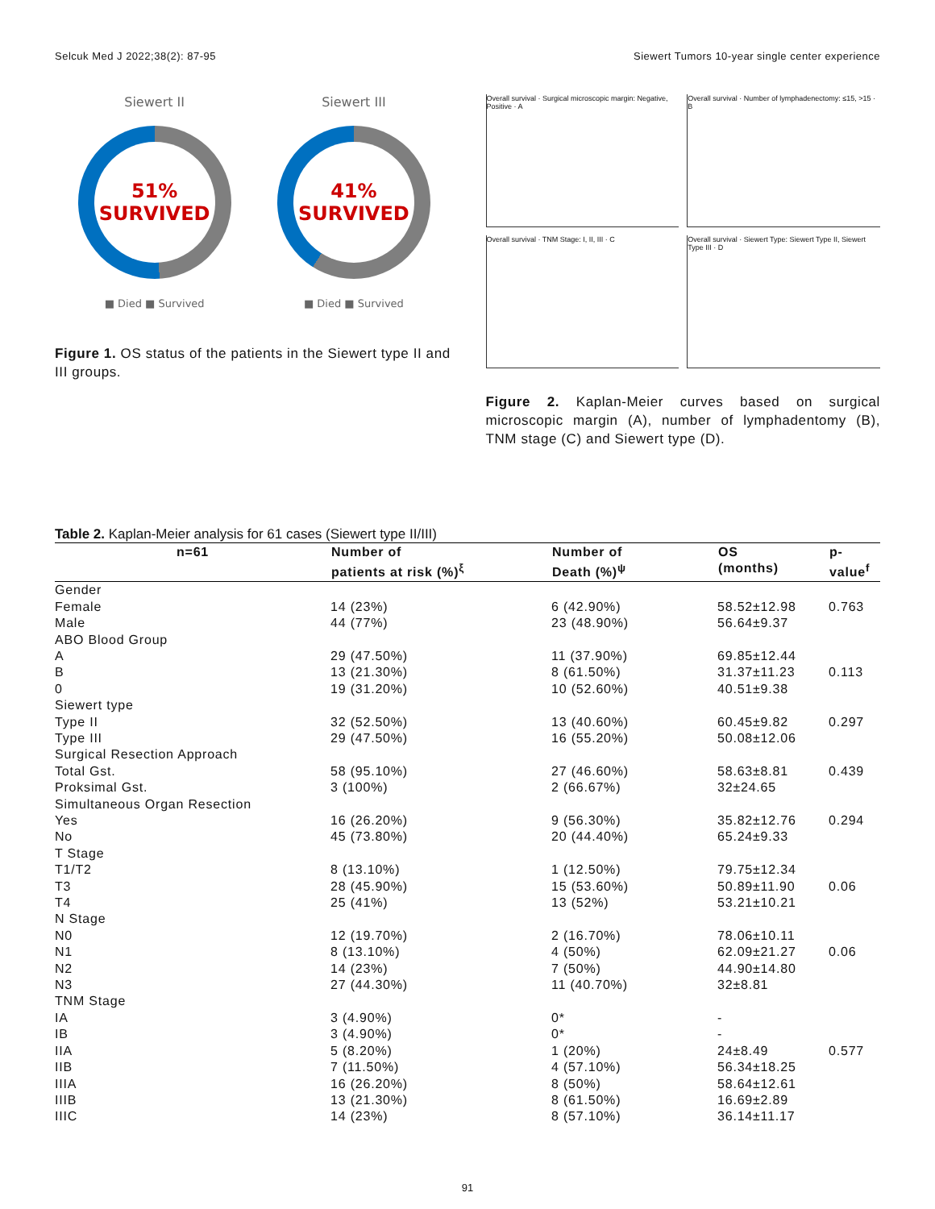Selcuk Med J 2022;38(2): 87-95 Siewert Tumors 10-year single center experience
Siewert II
51%
SURVIVED
■ Died ■ Survived
Siewert III
41%
SURVIVED
■ Died ■ Survived
Figure 1. OS status of the patients in the Siewert type II and III groups.
Overall survival · Surgical microscopic margin: Negative, Positive · A
Overall survival · Number of lymphadenectomy: ≤15, >15 · B
Overall survival · TNM Stage: I, II, III · C
Overall survival · Siewert Type: Siewert Type II, Siewert Type III · D
Figure 2. Kaplan-Meier curves based on surgical microscopic margin (A), number of lymphadentomy (B), TNM stage (C) and Siewert type (D).
Table 2. Kaplan-Meier analysis for 61 cases (Siewert type II/III)
| n=61 | Number of patients at risk (%)<sup>ξ</sup> | Number of Death (%)<sup>ψ</sup> | OS (months) | p-value<sup>f</sup> |
| --- | --- | --- | --- | --- |
| Gender | | | | |
| Female | 14 (23%) | 6 (42.90%) | 58.52±12.98 | 0.763 |
| Male | 44 (77%) | 23 (48.90%) | 56.64±9.37 | |
| ABO Blood Group | | | | |
| A | 29 (47.50%) | 11 (37.90%) | 69.85±12.44 | |
| B | 13 (21.30%) | 8 (61.50%) | 31.37±11.23 | 0.113 |
| 0 | 19 (31.20%) | 10 (52.60%) | 40.51±9.38 | |
| Siewert type | | | | |
| Type II | 32 (52.50%) | 13 (40.60%) | 60.45±9.82 | 0.297 |
| Type III | 29 (47.50%) | 16 (55.20%) | 50.08±12.06 | |
| Surgical Resection Approach | | | | |
| Total Gst. | 58 (95.10%) | 27 (46.60%) | 58.63±8.81 | 0.439 |
| Proksimal Gst. | 3 (100%) | 2 (66.67%) | 32±24.65 | |
| Simultaneous Organ Resection | | | | |
| Yes | 16 (26.20%) | 9 (56.30%) | 35.82±12.76 | 0.294 |
| No | 45 (73.80%) | 20 (44.40%) | 65.24±9.33 | |
| T Stage | | | | |
| T1/T2 | 8 (13.10%) | 1 (12.50%) | 79.75±12.34 | |
| T3 | 28 (45.90%) | 15 (53.60%) | 50.89±11.90 | 0.06 |
| T4 | 25 (41%) | 13 (52%) | 53.21±10.21 | |
| N Stage | | | | |
| N0 | 12 (19.70%) | 2 (16.70%) | 78.06±10.11 | |
| N1 | 8 (13.10%) | 4 (50%) | 62.09±21.27 | 0.06 |
| N2 | 14 (23%) | 7 (50%) | 44.90±14.80 | |
| N3 | 27 (44.30%) | 11 (40.70%) | 32±8.81 | |
| TNM Stage | | | | |
| IA | 3 (4.90%) | 0* | - | |
| IB | 3 (4.90%) | 0* | - | |
| IIA | 5 (8.20%) | 1 (20%) | 24±8.49 | 0.577 |
| IIB | 7 (11.50%) | 4 (57.10%) | 56.34±18.25 | |
| IIIA | 16 (26.20%) | 8 (50%) | 58.64±12.61 | |
| IIIB | 13 (21.30%) | 8 (61.50%) | 16.69±2.89 | |
| IIIC | 14 (23%) | 8 (57.10%) | 36.14±11.17 | |
91